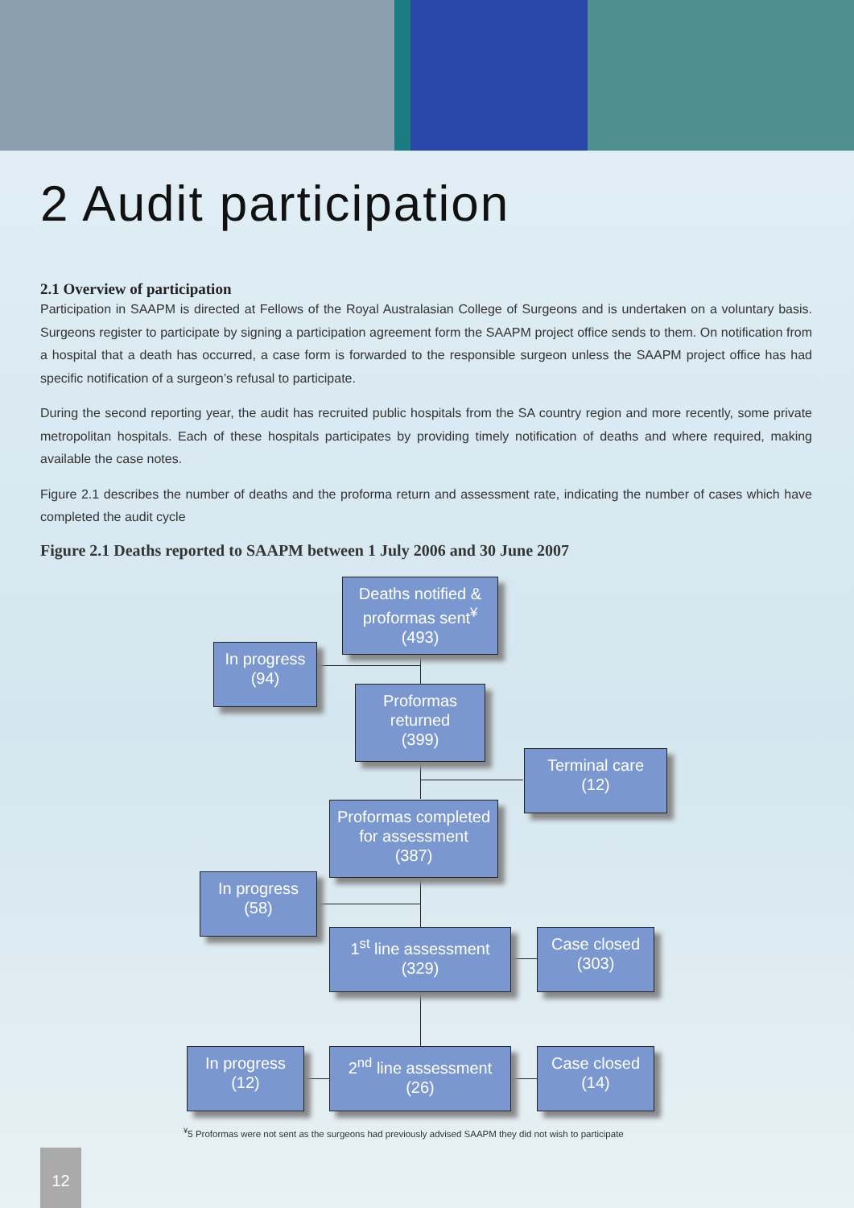2 Audit participation
2.1 Overview of participation
Participation in SAAPM is directed at Fellows of the Royal Australasian College of Surgeons and is undertaken on a voluntary basis. Surgeons register to participate by signing a participation agreement form the SAAPM project office sends to them. On notification from a hospital that a death has occurred, a case form is forwarded to the responsible surgeon unless the SAAPM project office has had specific notification of a surgeon’s refusal to participate.
During the second reporting year, the audit has recruited public hospitals from the SA country region and more recently, some private metropolitan hospitals. Each of these hospitals participates by providing timely notification of deaths and where required, making available the case notes.
Figure 2.1 describes the number of deaths and the proforma return and assessment rate, indicating the number of cases which have completed the audit cycle
Figure 2.1 Deaths reported to SAAPM between 1 July 2006 and 30 June 2007
Deaths notified &
proformas sent<sup>¥</sup>
(493)
In progress
(94)
Proformas
returned
(399)
Terminal care
(12)
Proformas completed
for assessment
(387)
In progress
(58)
1<sup>st</sup> line assessment
(329)
Case closed
(303)
In progress
(12)
2<sup>nd</sup> line assessment
(26)
Case closed
(14)
<sup>¥</sup>5 Proformas were not sent as the surgeons had previously advised SAAPM they did not wish to participate
12